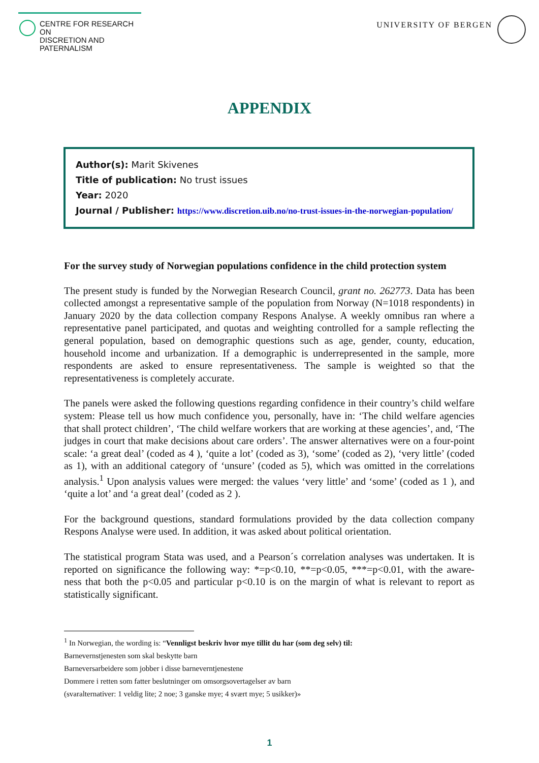CENTRE FOR RESEARCH ON
DISCRETION AND PATERNALISM
UNIVERSITY OF BERGEN
APPENDIX
Author(s): Marit Skivenes
Title of publication: No trust issues
Year: 2020
Journal / Publisher: https://www.discretion.uib.no/no-trust-issues-in-the-norwegian-population/
For the survey study of Norwegian populations confidence in the child protection system
The present study is funded by the Norwegian Research Council, grant no. 262773. Data has been collected amongst a representative sample of the population from Norway (N=1018 respondents) in January 2020 by the data collection company Respons Analyse. A weekly omnibus ran where a representative panel participated, and quotas and weighting controlled for a sample reflecting the general population, based on demographic questions such as age, gender, county, education, household income and urbanization. If a demographic is underrepresented in the sample, more respondents are asked to ensure representativeness. The sample is weighted so that the representativeness is completely accurate.
The panels were asked the following questions regarding confidence in their country’s child welfare system: Please tell us how much confidence you, personally, have in: ‘The child welfare agencies that shall protect children’, ‘The child welfare workers that are working at these agencies’, and, ‘The judges in court that make decisions about care orders’. The answer alternatives were on a four-point scale: ‘a great deal’ (coded as 4 ), ‘quite a lot’ (coded as 3), ‘some’ (coded as 2), ‘very little’ (coded as 1), with an additional category of ‘unsure’ (coded as 5), which was omitted in the correlations analysis.<sup>1</sup> Upon analysis values were merged: the values ‘very little’ and ‘some’ (coded as 1 ), and ‘quite a lot’ and ‘a great deal’ (coded as 2 ).
For the background questions, standard formulations provided by the data collection company Respons Analyse were used. In addition, it was asked about political orientation.
The statistical program Stata was used, and a Pearson´s correlation analyses was undertaken. It is reported on significance the following way: *=p<0.10, **=p<0.05, ***=p<0.01, with the aware- ness that both the p<0.05 and particular p<0.10 is on the margin of what is relevant to report as statistically significant.
<sup>1</sup> In Norwegian, the wording is: “Vennligst beskriv hvor mye tillit du har (som deg selv) til:
Barnevernstjenesten som skal beskytte barn
Barneversarbeidere som jobber i disse barneverntjenestene
Dommere i retten som fatter beslutninger om omsorgsovertagelser av barn
(svaralternativer: 1 veldig lite; 2 noe; 3 ganske mye; 4 svært mye; 5 usikker)»
1